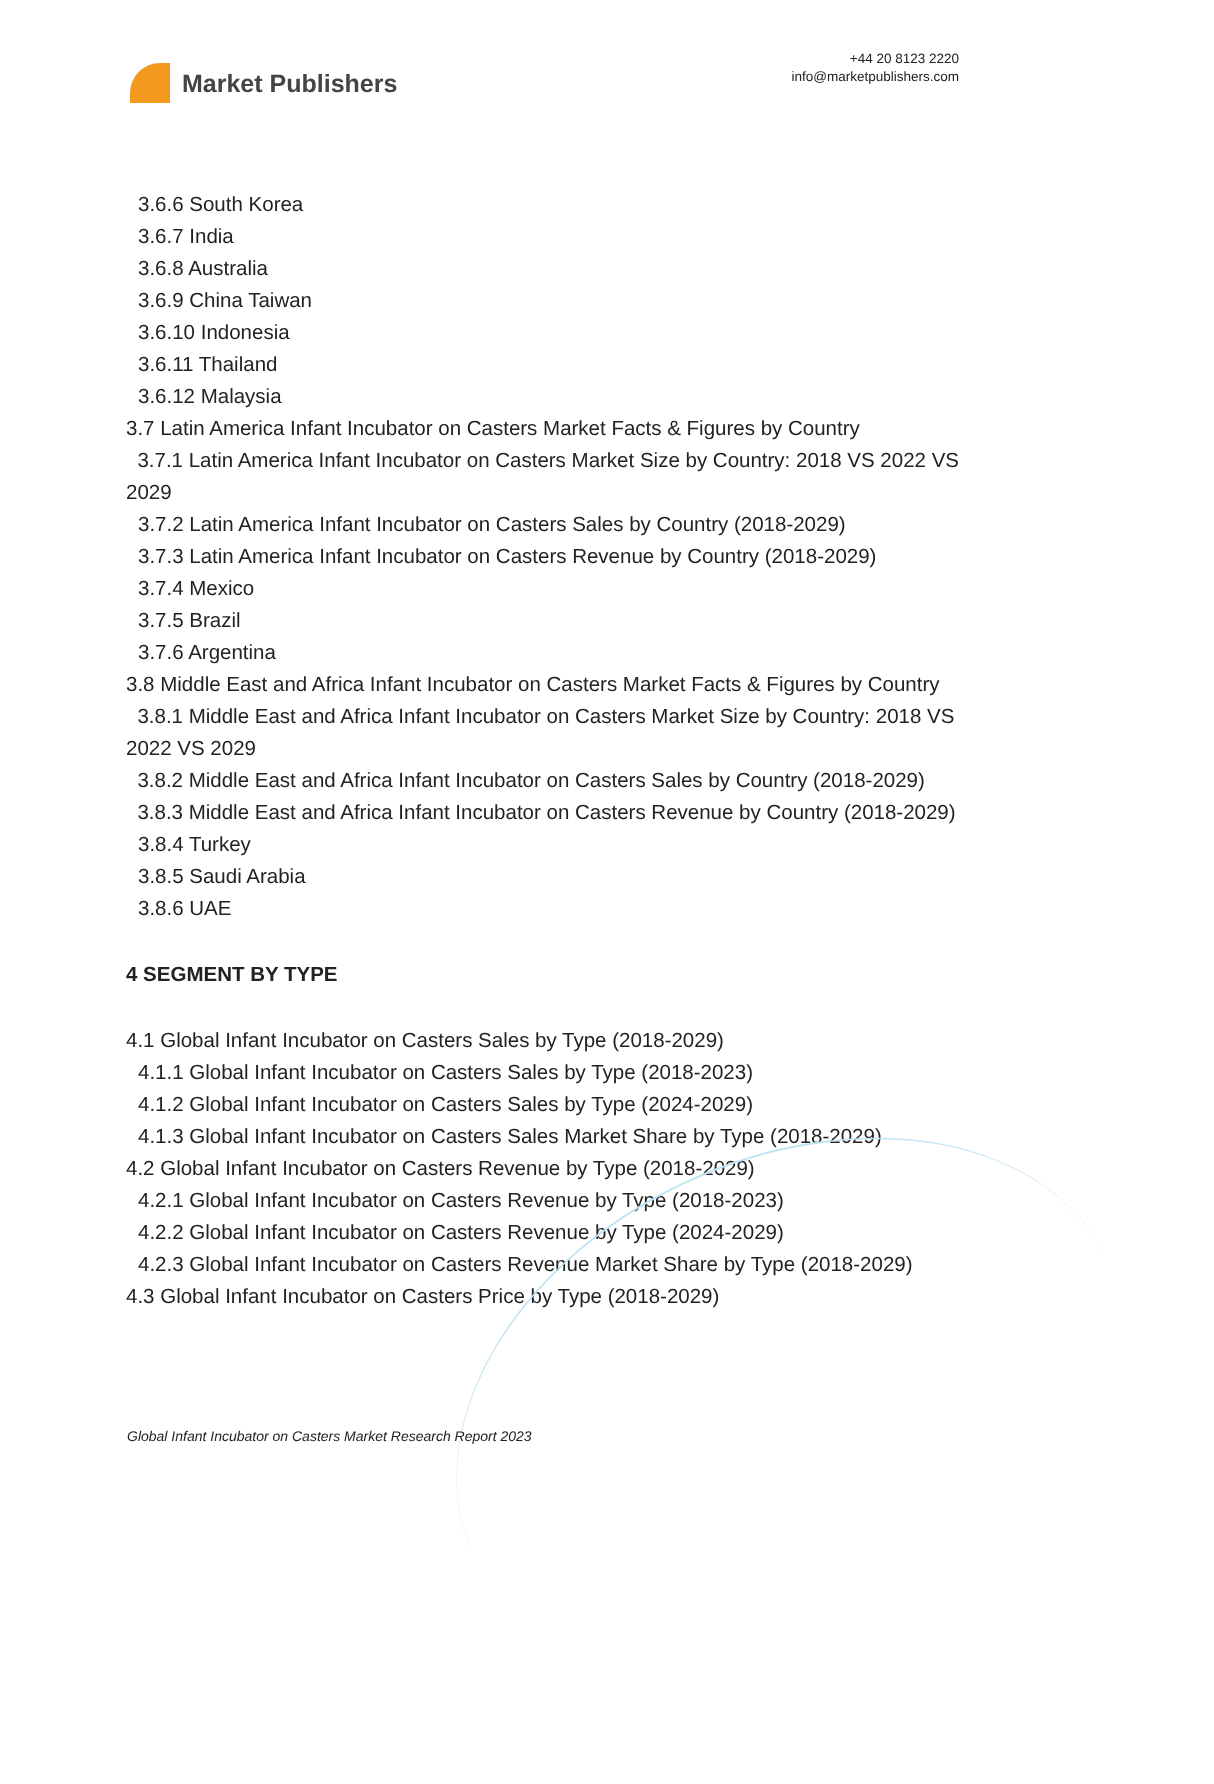Market Publishers
+44 20 8123 2220
info@marketpublishers.com
3.6.6 South Korea
3.6.7 India
3.6.8 Australia
3.6.9 China Taiwan
3.6.10 Indonesia
3.6.11 Thailand
3.6.12 Malaysia
3.7 Latin America Infant Incubator on Casters Market Facts & Figures by Country
3.7.1 Latin America Infant Incubator on Casters Market Size by Country: 2018 VS 2022 VS 2029
3.7.2 Latin America Infant Incubator on Casters Sales by Country (2018-2029)
3.7.3 Latin America Infant Incubator on Casters Revenue by Country (2018-2029)
3.7.4 Mexico
3.7.5 Brazil
3.7.6 Argentina
3.8 Middle East and Africa Infant Incubator on Casters Market Facts & Figures by Country
3.8.1 Middle East and Africa Infant Incubator on Casters Market Size by Country: 2018 VS 2022 VS 2029
3.8.2 Middle East and Africa Infant Incubator on Casters Sales by Country (2018-2029)
3.8.3 Middle East and Africa Infant Incubator on Casters Revenue by Country (2018-2029)
3.8.4 Turkey
3.8.5 Saudi Arabia
3.8.6 UAE
4 SEGMENT BY TYPE
4.1 Global Infant Incubator on Casters Sales by Type (2018-2029)
4.1.1 Global Infant Incubator on Casters Sales by Type (2018-2023)
4.1.2 Global Infant Incubator on Casters Sales by Type (2024-2029)
4.1.3 Global Infant Incubator on Casters Sales Market Share by Type (2018-2029)
4.2 Global Infant Incubator on Casters Revenue by Type (2018-2029)
4.2.1 Global Infant Incubator on Casters Revenue by Type (2018-2023)
4.2.2 Global Infant Incubator on Casters Revenue by Type (2024-2029)
4.2.3 Global Infant Incubator on Casters Revenue Market Share by Type (2018-2029)
4.3 Global Infant Incubator on Casters Price by Type (2018-2029)
Global Infant Incubator on Casters Market Research Report 2023